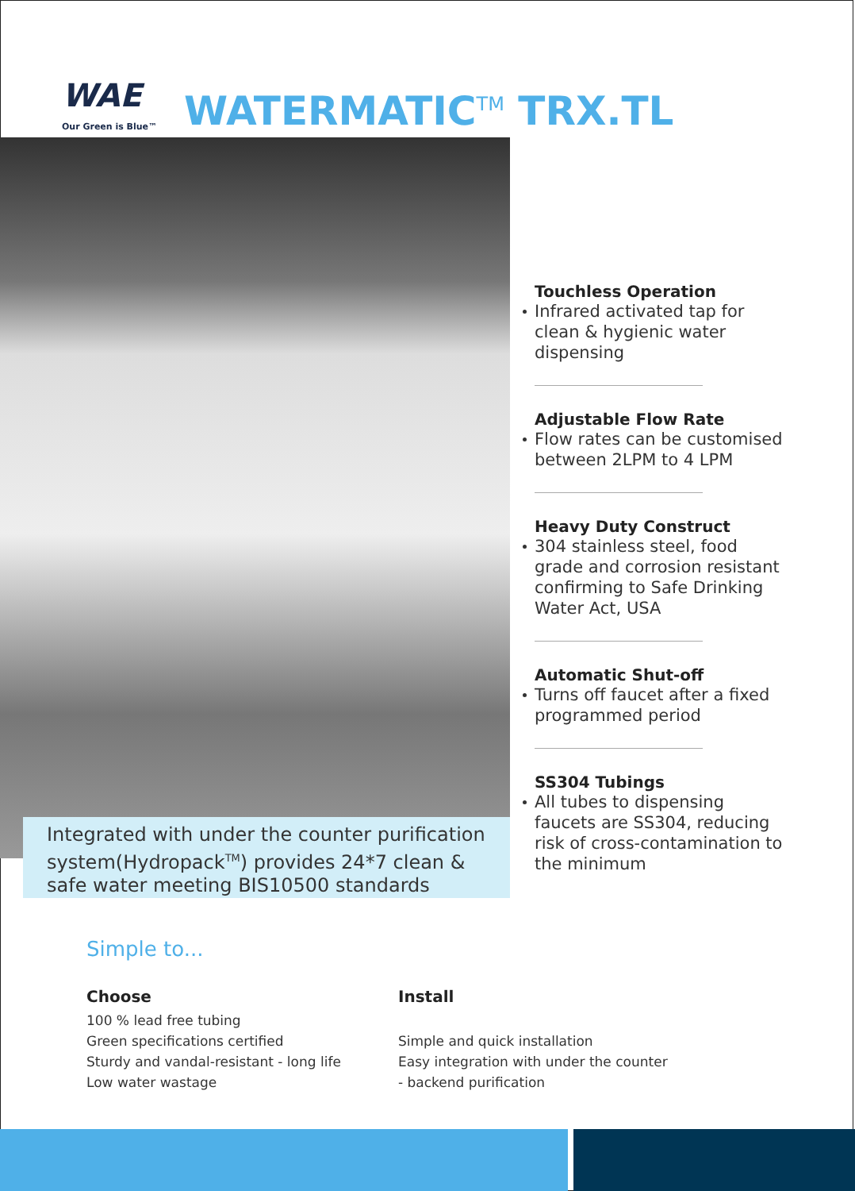WAE
Our Green is Blue™
WATERMATIC<sup>TM</sup> TRX.TL
Integrated with under the counter purification system(Hydropack<sup>TM</sup>) provides 24*7 clean & safe water meeting BIS10500 standards
Touchless Operation
Infrared activated tap for clean & hygienic water dispensing
Adjustable Flow Rate
Flow rates can be customised between 2LPM to 4 LPM
Heavy Duty Construct
304 stainless steel, food grade and corrosion resistant confirming to Safe Drinking Water Act, USA
Automatic Shut-off
Turns off faucet after a fixed programmed period
SS304 Tubings
All tubes to dispensing faucets are SS304, reducing risk of cross-contamination to the minimum
Simple to...
Choose
100 % lead free tubing
Green specifications certified
Sturdy and vandal-resistant - long life
Low water wastage
Install
Simple and quick installation
Easy integration with under the counter
- backend purification